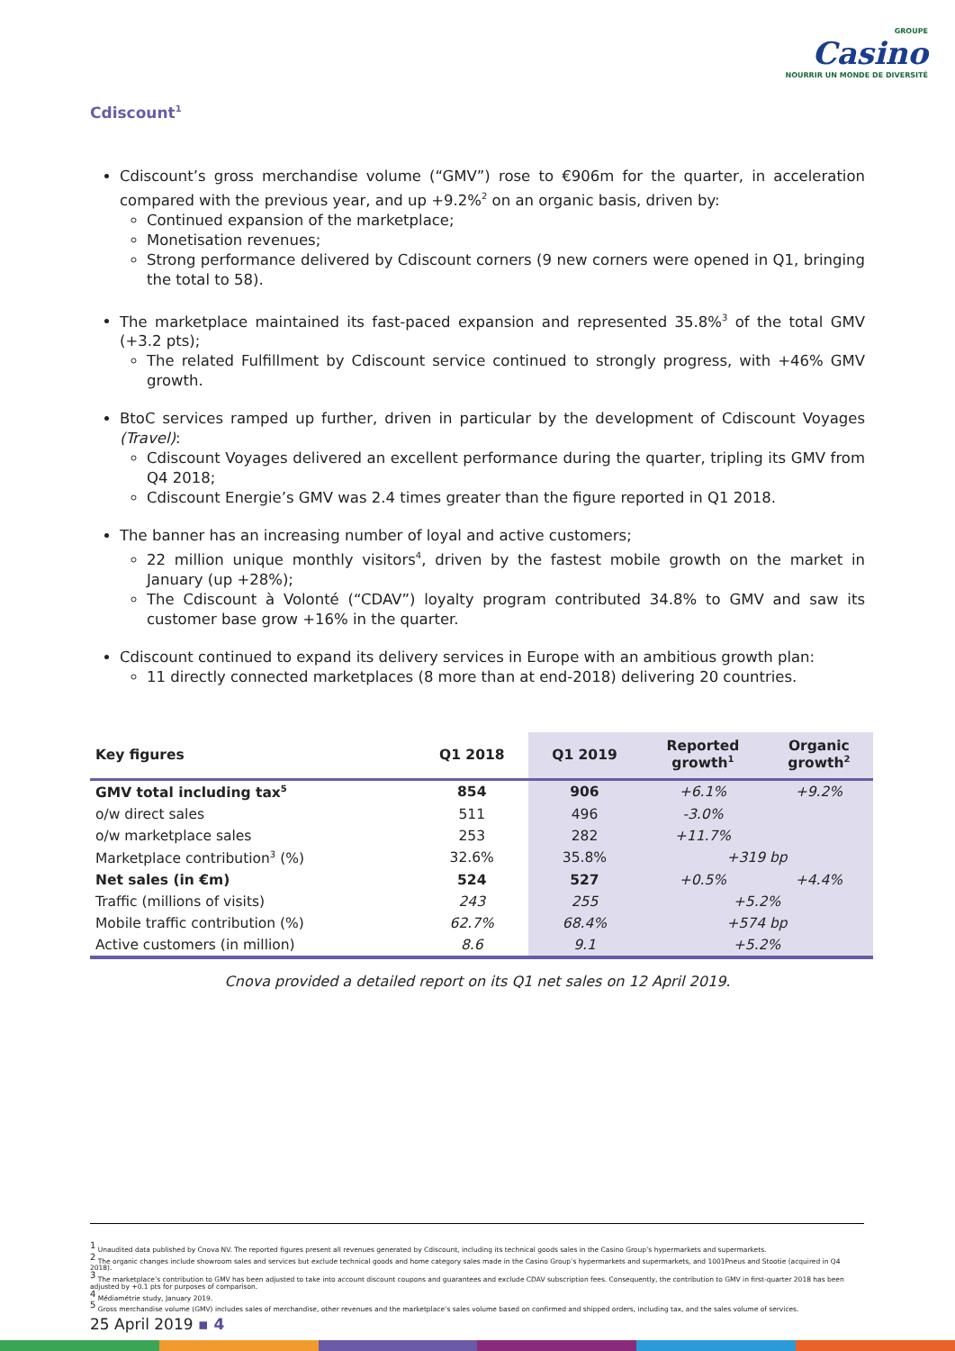GROUPE
Casino
NOURRIR UN MONDE DE DIVERSITÉ
Cdiscount<sup>1</sup>
Cdiscount’s gross merchandise volume (“GMV”) rose to €906m for the quarter, in acceleration compared with the previous year, and up +9.2%<sup>2</sup> on an organic basis, driven by:
Continued expansion of the marketplace;
Monetisation revenues;
Strong performance delivered by Cdiscount corners (9 new corners were opened in Q1, bringing the total to 58).
The marketplace maintained its fast-paced expansion and represented 35.8%<sup>3</sup> of the total GMV (+3.2 pts);
The related Fulfillment by Cdiscount service continued to strongly progress, with +46% GMV growth.
BtoC services ramped up further, driven in particular by the development of Cdiscount Voyages (Travel):
Cdiscount Voyages delivered an excellent performance during the quarter, tripling its GMV from Q4 2018;
Cdiscount Energie’s GMV was 2.4 times greater than the figure reported in Q1 2018.
The banner has an increasing number of loyal and active customers;
22 million unique monthly visitors<sup>4</sup>, driven by the fastest mobile growth on the market in January (up +28%);
The Cdiscount à Volonté (“CDAV”) loyalty program contributed 34.8% to GMV and saw its customer base grow +16% in the quarter.
Cdiscount continued to expand its delivery services in Europe with an ambitious growth plan:
11 directly connected marketplaces (8 more than at end-2018) delivering 20 countries.
| Key figures | Q1 2018 | Q1 2019 | Reported growth<sup>1</sup> | Organic growth<sup>2</sup> |
| --- | --- | --- | --- | --- |
| GMV total including tax<sup>5</sup> | 854 | 906 | +6.1% | +9.2% |
| o/w direct sales | 511 | 496 | -3.0% | |
| o/w marketplace sales | 253 | 282 | +11.7% | |
| Marketplace contribution<sup>3</sup> (%) | 32.6% | 35.8% | +319 bp | |
| Net sales (in €m) | 524 | 527 | +0.5% | +4.4% |
| Traffic (millions of visits) | 243 | 255 | +5.2% | |
| Mobile traffic contribution (%) | 62.7% | 68.4% | +574 bp | |
| Active customers (in million) | 8.6 | 9.1 | +5.2% | |
Cnova provided a detailed report on its Q1 net sales on 12 April 2019.
<sup>1</sup> Unaudited data published by Cnova NV. The reported figures present all revenues generated by Cdiscount, including its technical goods sales in the Casino Group’s hypermarkets and supermarkets.
<sup>2</sup> The organic changes include showroom sales and services but exclude technical goods and home category sales made in the Casino Group’s hypermarkets and supermarkets, and 1001Pneus and Stootie (acquired in Q4 2018).
<sup>3</sup> The marketplace’s contribution to GMV has been adjusted to take into account discount coupons and guarantees and exclude CDAV subscription fees. Consequently, the contribution to GMV in first-quarter 2018 has been adjusted by +0.1 pts for purposes of comparison.
<sup>4</sup> Médiamétrie study, January 2019.
<sup>5</sup> Gross merchandise volume (GMV) includes sales of merchandise, other revenues and the marketplace’s sales volume based on confirmed and shipped orders, including tax, and the sales volume of services.
25 April 2019 ▪ 4